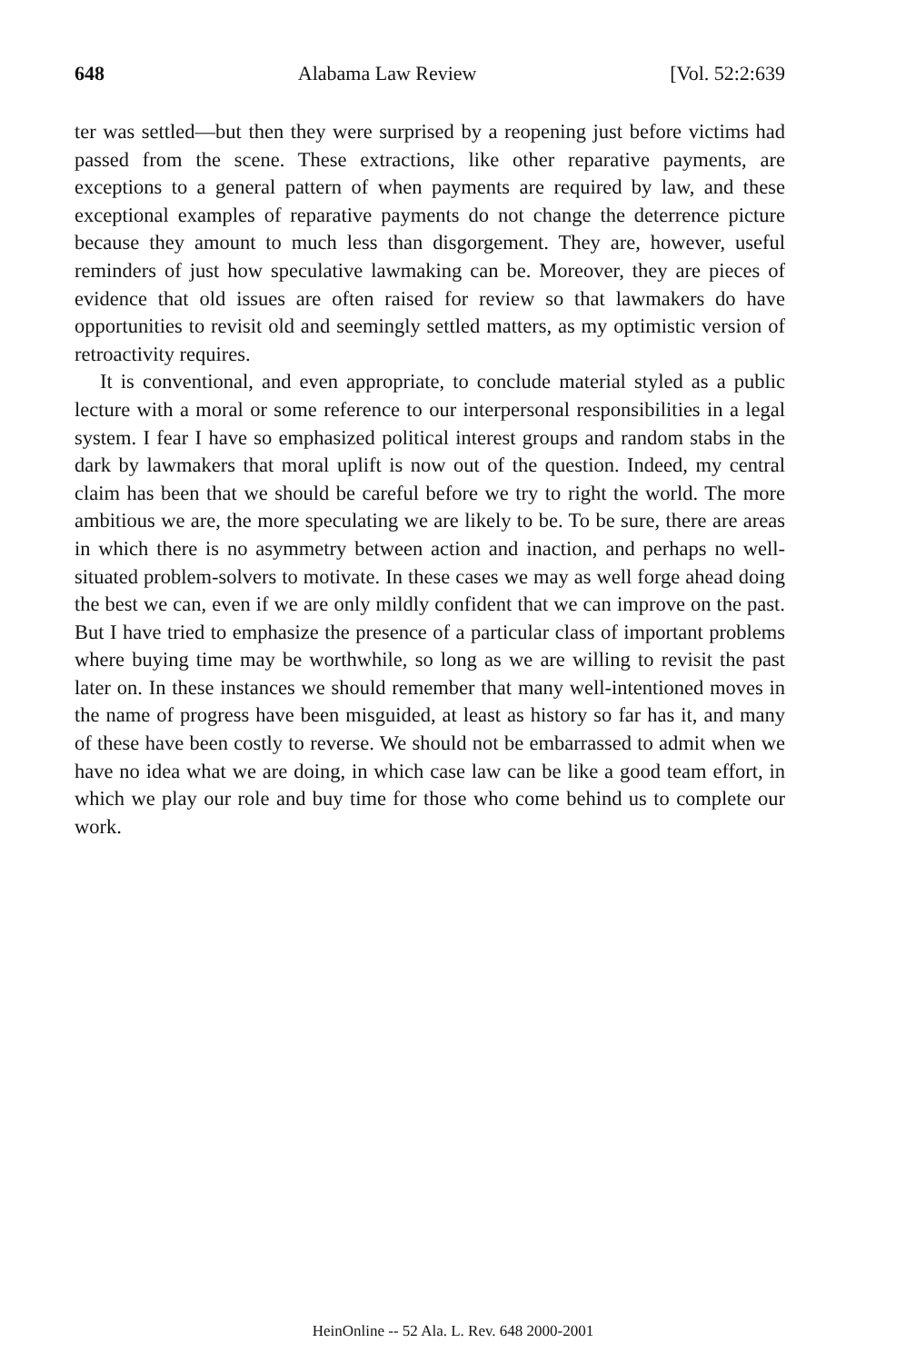648 Alabama Law Review [Vol. 52:2:639
ter was settled—but then they were surprised by a reopening just before victims had passed from the scene. These extractions, like other reparative payments, are exceptions to a general pattern of when payments are required by law, and these exceptional examples of reparative payments do not change the deterrence picture because they amount to much less than disgorgement. They are, however, useful reminders of just how speculative lawmaking can be. Moreover, they are pieces of evidence that old issues are often raised for review so that lawmakers do have opportunities to revisit old and seemingly settled matters, as my optimistic version of retroactivity requires.
It is conventional, and even appropriate, to conclude material styled as a public lecture with a moral or some reference to our interpersonal responsibilities in a legal system. I fear I have so emphasized political interest groups and random stabs in the dark by lawmakers that moral uplift is now out of the question. Indeed, my central claim has been that we should be careful before we try to right the world. The more ambitious we are, the more speculating we are likely to be. To be sure, there are areas in which there is no asymmetry between action and inaction, and perhaps no well-situated problem-solvers to motivate. In these cases we may as well forge ahead doing the best we can, even if we are only mildly confident that we can improve on the past. But I have tried to emphasize the presence of a particular class of important problems where buying time may be worthwhile, so long as we are willing to revisit the past later on. In these instances we should remember that many well-intentioned moves in the name of progress have been misguided, at least as history so far has it, and many of these have been costly to reverse. We should not be embarrassed to admit when we have no idea what we are doing, in which case law can be like a good team effort, in which we play our role and buy time for those who come behind us to complete our work.
HeinOnline -- 52 Ala. L. Rev. 648 2000-2001